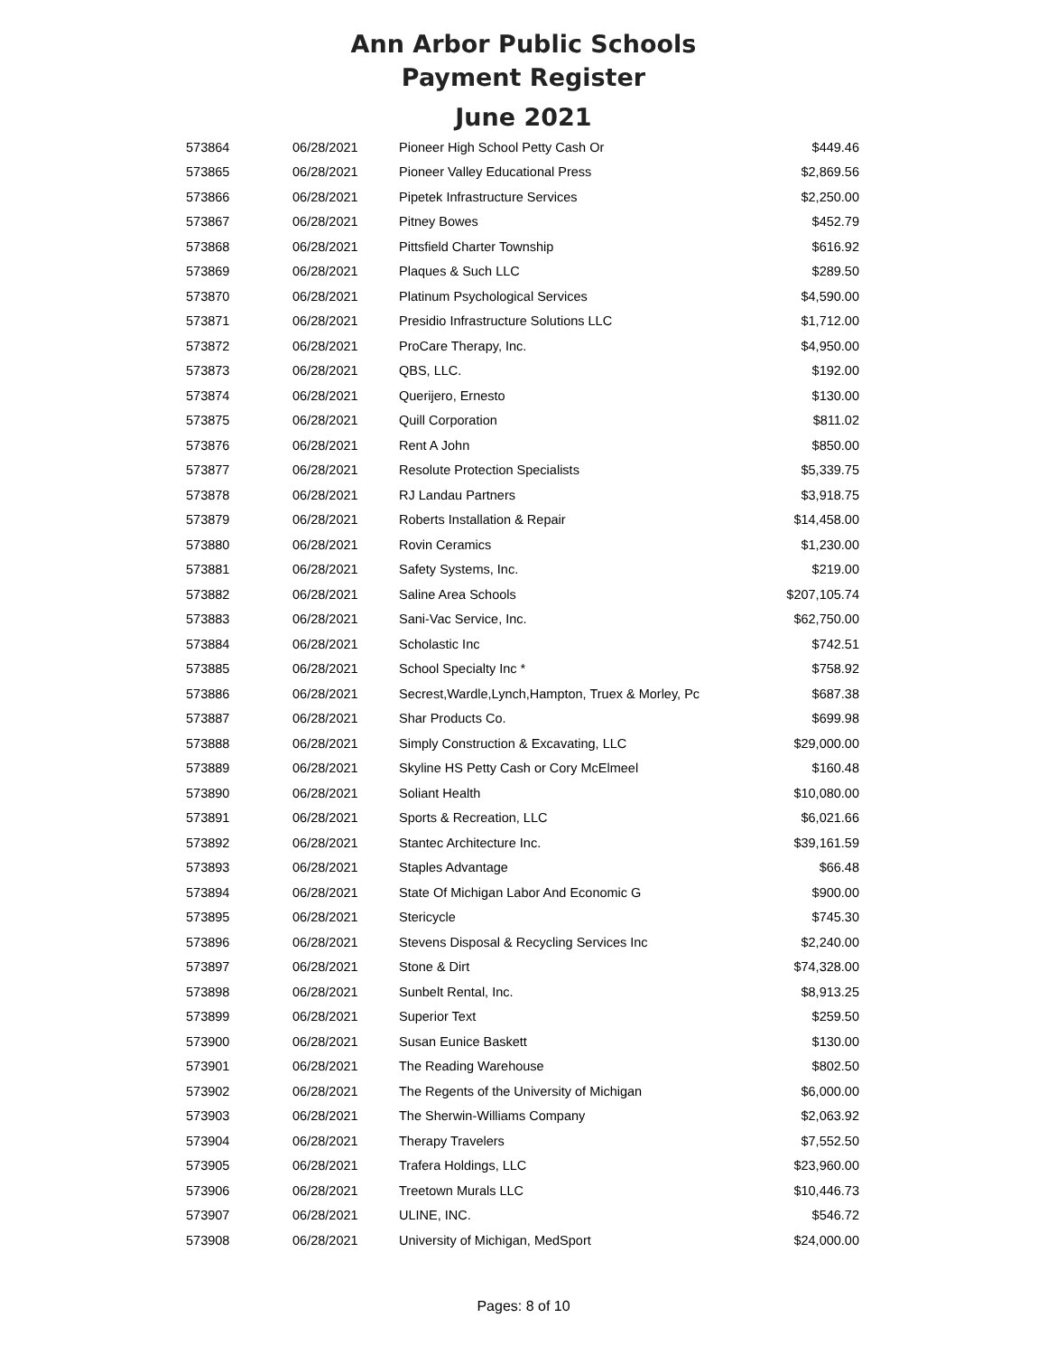Ann Arbor Public Schools
Payment Register
June 2021
| 573864 | 06/28/2021 | Pioneer High School Petty Cash Or | $449.46 |
| 573865 | 06/28/2021 | Pioneer Valley Educational Press | $2,869.56 |
| 573866 | 06/28/2021 | Pipetek Infrastructure Services | $2,250.00 |
| 573867 | 06/28/2021 | Pitney Bowes | $452.79 |
| 573868 | 06/28/2021 | Pittsfield Charter Township | $616.92 |
| 573869 | 06/28/2021 | Plaques & Such LLC | $289.50 |
| 573870 | 06/28/2021 | Platinum Psychological Services | $4,590.00 |
| 573871 | 06/28/2021 | Presidio Infrastructure Solutions LLC | $1,712.00 |
| 573872 | 06/28/2021 | ProCare Therapy, Inc. | $4,950.00 |
| 573873 | 06/28/2021 | QBS, LLC. | $192.00 |
| 573874 | 06/28/2021 | Querijero, Ernesto | $130.00 |
| 573875 | 06/28/2021 | Quill Corporation | $811.02 |
| 573876 | 06/28/2021 | Rent A John | $850.00 |
| 573877 | 06/28/2021 | Resolute Protection Specialists | $5,339.75 |
| 573878 | 06/28/2021 | RJ Landau Partners | $3,918.75 |
| 573879 | 06/28/2021 | Roberts Installation & Repair | $14,458.00 |
| 573880 | 06/28/2021 | Rovin Ceramics | $1,230.00 |
| 573881 | 06/28/2021 | Safety Systems, Inc. | $219.00 |
| 573882 | 06/28/2021 | Saline Area Schools | $207,105.74 |
| 573883 | 06/28/2021 | Sani-Vac Service, Inc. | $62,750.00 |
| 573884 | 06/28/2021 | Scholastic Inc | $742.51 |
| 573885 | 06/28/2021 | School Specialty Inc * | $758.92 |
| 573886 | 06/28/2021 | Secrest,Wardle,Lynch,Hampton, Truex & Morley, Pc | $687.38 |
| 573887 | 06/28/2021 | Shar Products Co. | $699.98 |
| 573888 | 06/28/2021 | Simply Construction & Excavating, LLC | $29,000.00 |
| 573889 | 06/28/2021 | Skyline HS Petty Cash or Cory McElmeel | $160.48 |
| 573890 | 06/28/2021 | Soliant Health | $10,080.00 |
| 573891 | 06/28/2021 | Sports & Recreation, LLC | $6,021.66 |
| 573892 | 06/28/2021 | Stantec Architecture Inc. | $39,161.59 |
| 573893 | 06/28/2021 | Staples Advantage | $66.48 |
| 573894 | 06/28/2021 | State Of Michigan Labor And Economic G | $900.00 |
| 573895 | 06/28/2021 | Stericycle | $745.30 |
| 573896 | 06/28/2021 | Stevens Disposal & Recycling Services Inc | $2,240.00 |
| 573897 | 06/28/2021 | Stone & Dirt | $74,328.00 |
| 573898 | 06/28/2021 | Sunbelt Rental, Inc. | $8,913.25 |
| 573899 | 06/28/2021 | Superior Text | $259.50 |
| 573900 | 06/28/2021 | Susan Eunice Baskett | $130.00 |
| 573901 | 06/28/2021 | The Reading Warehouse | $802.50 |
| 573902 | 06/28/2021 | The Regents of the University of Michigan | $6,000.00 |
| 573903 | 06/28/2021 | The Sherwin-Williams Company | $2,063.92 |
| 573904 | 06/28/2021 | Therapy Travelers | $7,552.50 |
| 573905 | 06/28/2021 | Trafera Holdings, LLC | $23,960.00 |
| 573906 | 06/28/2021 | Treetown Murals LLC | $10,446.73 |
| 573907 | 06/28/2021 | ULINE, INC. | $546.72 |
| 573908 | 06/28/2021 | University of Michigan, MedSport | $24,000.00 |
Pages: 8 of 10